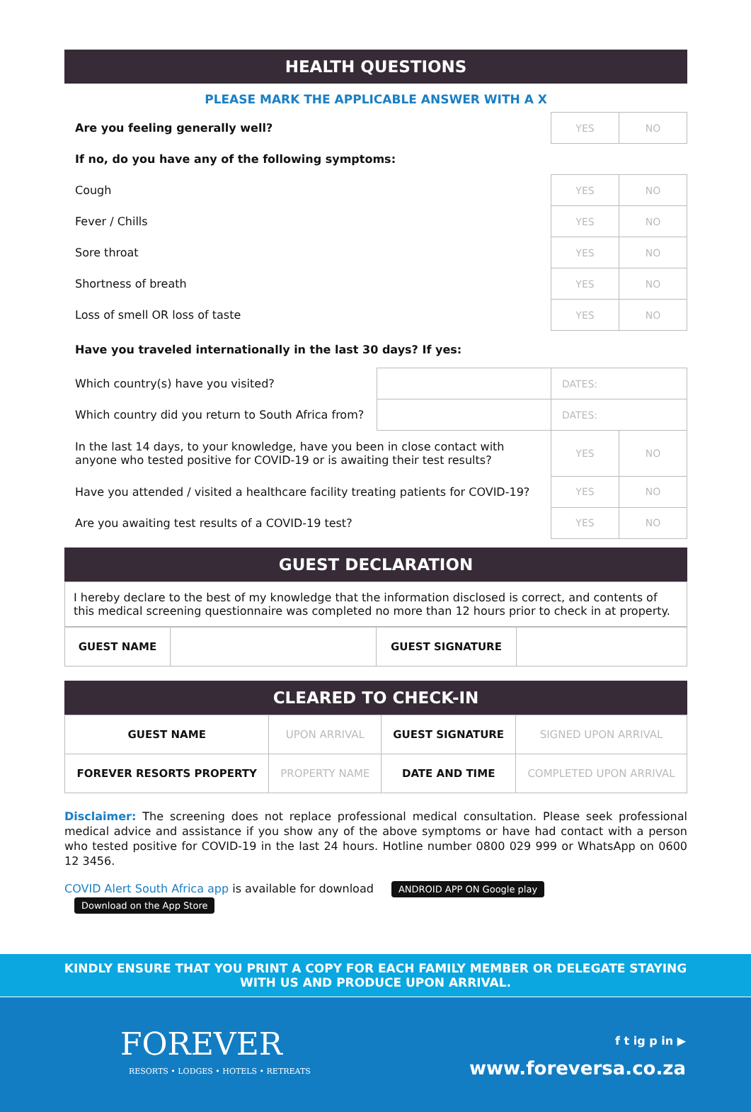HEALTH QUESTIONS
PLEASE MARK THE APPLICABLE ANSWER WITH A X
| Are you feeling generally well? | | YES | NO |
| If no, do you have any of the following symptoms: | | | |
| Cough | | YES | NO |
| Fever / Chills | | YES | NO |
| Sore throat | | YES | NO |
| Shortness of breath | | YES | NO |
| Loss of smell OR loss of taste | | YES | NO |
| Have you traveled internationally in the last 30 days? If yes: | | | |
| Which country(s) have you visited? | | DATES: | |
| Which country did you return to South Africa from? | | DATES: | |
| In the last 14 days, to your knowledge, have you been in close contact with anyone who tested positive for COVID-19 or is awaiting their test results? | | YES | NO |
| Have you attended / visited a healthcare facility treating patients for COVID-19? | | YES | NO |
| Are you awaiting test results of a COVID-19 test? | | YES | NO |
GUEST DECLARATION
I hereby declare to the best of my knowledge that the information disclosed is correct, and contents of this medical screening questionnaire was completed no more than 12 hours prior to check in at property.
| GUEST NAME | | GUEST SIGNATURE | |
CLEARED TO CHECK-IN
| GUEST NAME | UPON ARRIVAL | GUEST SIGNATURE | SIGNED UPON ARRIVAL |
| FOREVER RESORTS PROPERTY | PROPERTY NAME | DATE AND TIME | COMPLETED UPON ARRIVAL |
Disclaimer: The screening does not replace professional medical consultation. Please seek professional medical advice and assistance if you show any of the above symptoms or have had contact with a person who tested positive for COVID-19 in the last 24 hours. Hotline number 0800 029 999 or WhatsApp on 0600 12 3456.
COVID Alert South Africa app is available for download ANDROID APP ON Google play Download on the App Store
KINDLY ENSURE THAT YOU PRINT A COPY FOR EACH FAMILY MEMBER OR DELEGATE STAYING
WITH US AND PRODUCE UPON ARRIVAL.
FOREVER
RESORTS • LODGES • HOTELS • RETREATS
f t ig p in ▶
www.foreversa.co.za